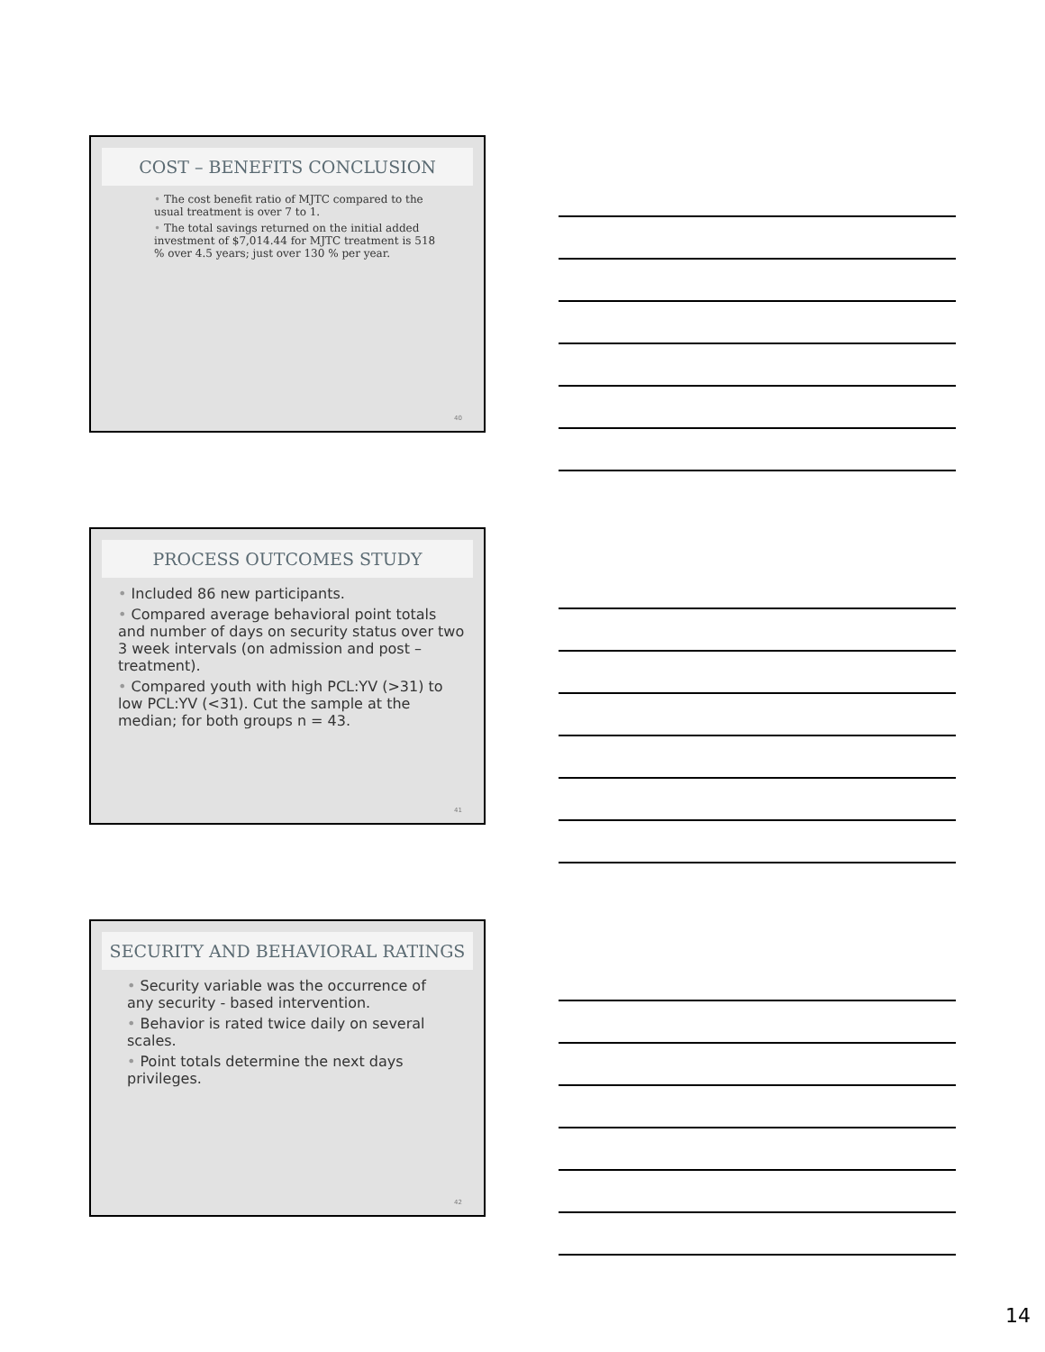COST – BENEFITS CONCLUSION
• The cost benefit ratio of MJTC compared to the usual treatment is over 7 to 1.
• The total savings returned on the initial added investment of $7,014.44 for MJTC treatment is 518 % over 4.5 years; just over 130 % per year.
40
PROCESS OUTCOMES STUDY
• Included 86 new participants.
• Compared average behavioral point totals and number of days on security status over two 3 week intervals (on admission and post – treatment).
• Compared youth with high PCL:YV (>31) to low PCL:YV (<31). Cut the sample at the median; for both groups n = 43.
41
SECURITY AND BEHAVIORAL RATINGS
• Security variable was the occurrence of any security - based intervention.
• Behavior is rated twice daily on several scales.
• Point totals determine the next days privileges.
42
14